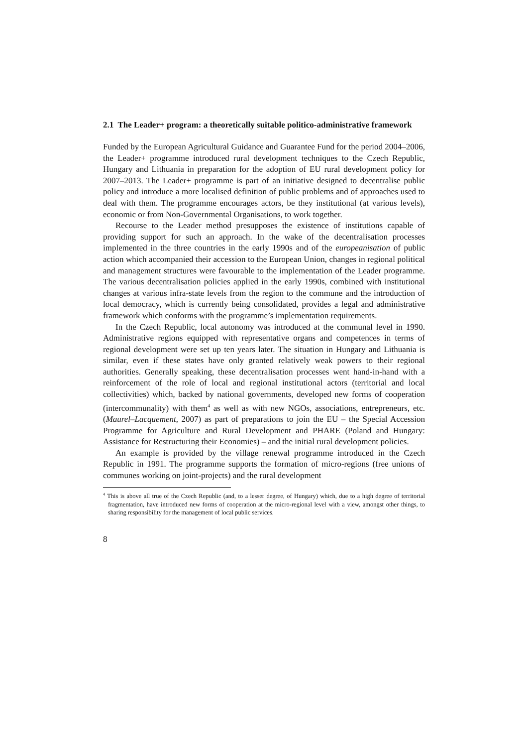2.1 The Leader+ program: a theoretically suitable politico-administrative framework
Funded by the European Agricultural Guidance and Guarantee Fund for the period 2004–2006, the Leader+ programme introduced rural development techniques to the Czech Republic, Hungary and Lithuania in preparation for the adoption of EU rural development policy for 2007–2013. The Leader+ programme is part of an initiative designed to decentralise public policy and introduce a more localised definition of public problems and of approaches used to deal with them. The programme encourages actors, be they institutional (at various levels), economic or from Non-Governmental Organisations, to work together.
Recourse to the Leader method presupposes the existence of institutions capable of providing support for such an approach. In the wake of the decentralisation processes implemented in the three countries in the early 1990s and of the europeanisation of public action which accompanied their accession to the European Union, changes in regional political and management structures were favourable to the implementation of the Leader programme. The various decentralisation policies applied in the early 1990s, combined with institutional changes at various infra-state levels from the region to the commune and the introduction of local democracy, which is currently being consolidated, provides a legal and administrative framework which conforms with the programme’s implementation requirements.
In the Czech Republic, local autonomy was introduced at the communal level in 1990. Administrative regions equipped with representative organs and competences in terms of regional development were set up ten years later. The situation in Hungary and Lithuania is similar, even if these states have only granted relatively weak powers to their regional authorities. Generally speaking, these decentralisation processes went hand-in-hand with a reinforcement of the role of local and regional institutional actors (territorial and local collectivities) which, backed by national governments, developed new forms of cooperation (intercommunality) with them<sup>4</sup> as well as with new NGOs, associations, entrepreneurs, etc. (Maurel–Lacquement, 2007) as part of preparations to join the EU – the Special Accession Programme for Agriculture and Rural Development and PHARE (Poland and Hungary: Assistance for Restructuring their Economies) – and the initial rural development policies.
An example is provided by the village renewal programme introduced in the Czech Republic in 1991. The programme supports the formation of micro-regions (free unions of communes working on joint-projects) and the rural development
<sup>4</sup> This is above all true of the Czech Republic (and, to a lesser degree, of Hungary) which, due to a high degree of territorial fragmentation, have introduced new forms of cooperation at the micro-regional level with a view, amongst other things, to sharing responsibility for the management of local public services.
8